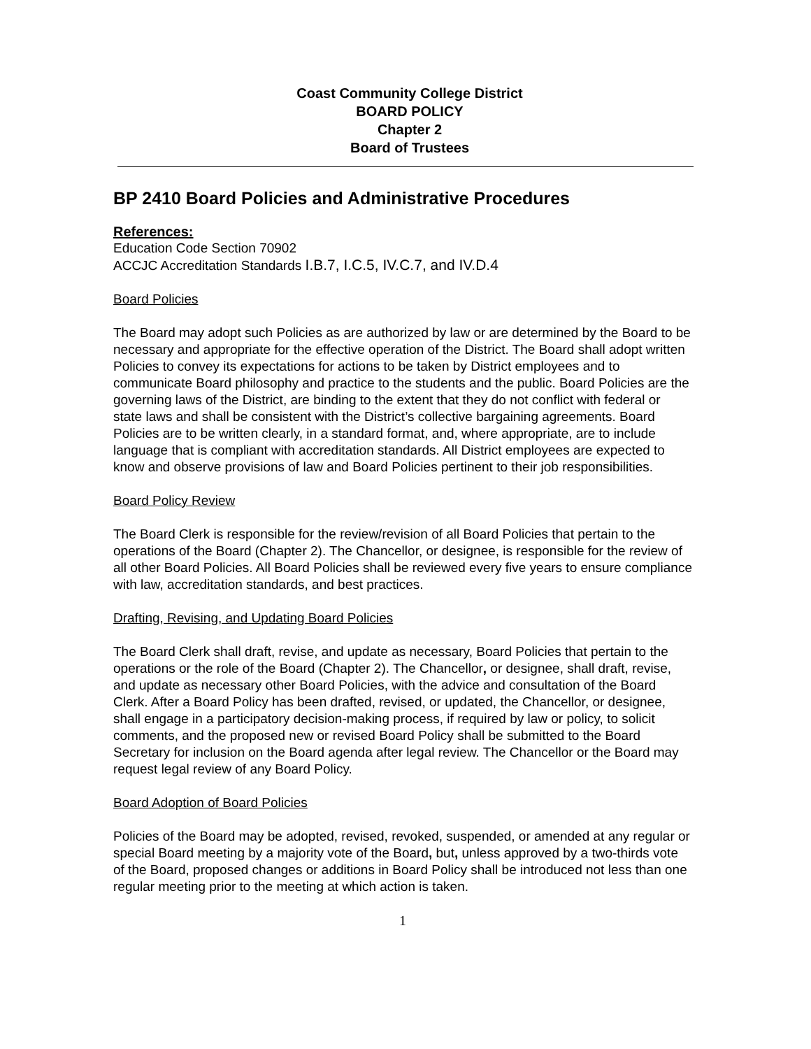Coast Community College District
BOARD POLICY
Chapter 2
Board of Trustees
BP 2410 Board Policies and Administrative Procedures
References:
Education Code Section 70902
ACCJC Accreditation Standards I.B.7, I.C.5, IV.C.7, and IV.D.4
Board Policies
The Board may adopt such Policies as are authorized by law or are determined by the Board to be necessary and appropriate for the effective operation of the District. The Board shall adopt written Policies to convey its expectations for actions to be taken by District employees and to communicate Board philosophy and practice to the students and the public. Board Policies are the governing laws of the District, are binding to the extent that they do not conflict with federal or state laws and shall be consistent with the District’s collective bargaining agreements. Board Policies are to be written clearly, in a standard format, and, where appropriate, are to include language that is compliant with accreditation standards. All District employees are expected to know and observe provisions of law and Board Policies pertinent to their job responsibilities.
Board Policy Review
The Board Clerk is responsible for the review/revision of all Board Policies that pertain to the operations of the Board (Chapter 2). The Chancellor, or designee, is responsible for the review of all other Board Policies. All Board Policies shall be reviewed every five years to ensure compliance with law, accreditation standards, and best practices.
Drafting, Revising, and Updating Board Policies
The Board Clerk shall draft, revise, and update as necessary, Board Policies that pertain to the operations or the role of the Board (Chapter 2). The Chancellor, or designee, shall draft, revise, and update as necessary other Board Policies, with the advice and consultation of the Board Clerk. After a Board Policy has been drafted, revised, or updated, the Chancellor, or designee, shall engage in a participatory decision-making process, if required by law or policy, to solicit comments, and the proposed new or revised Board Policy shall be submitted to the Board Secretary for inclusion on the Board agenda after legal review. The Chancellor or the Board may request legal review of any Board Policy.
Board Adoption of Board Policies
Policies of the Board may be adopted, revised, revoked, suspended, or amended at any regular or special Board meeting by a majority vote of the Board, but, unless approved by a two-thirds vote of the Board, proposed changes or additions in Board Policy shall be introduced not less than one regular meeting prior to the meeting at which action is taken.
1